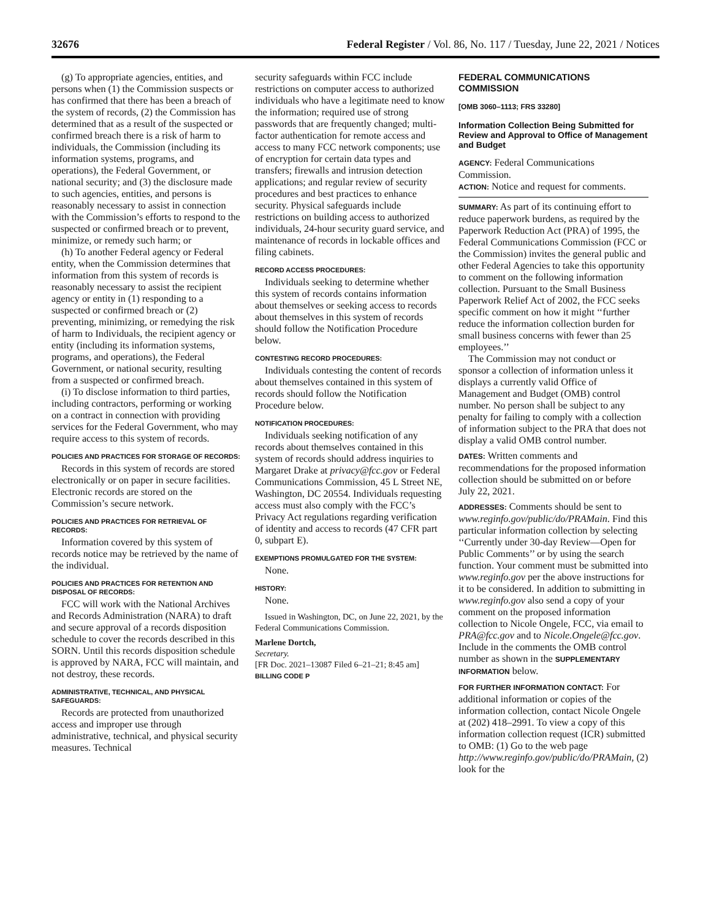32676 Federal Register / Vol. 86, No. 117 / Tuesday, June 22, 2021 / Notices
(g) To appropriate agencies, entities, and persons when (1) the Commission suspects or has confirmed that there has been a breach of the system of records, (2) the Commission has determined that as a result of the suspected or confirmed breach there is a risk of harm to individuals, the Commission (including its information systems, programs, and operations), the Federal Government, or national security; and (3) the disclosure made to such agencies, entities, and persons is reasonably necessary to assist in connection with the Commission’s efforts to respond to the suspected or confirmed breach or to prevent, minimize, or remedy such harm; or
(h) To another Federal agency or Federal entity, when the Commission determines that information from this system of records is reasonably necessary to assist the recipient agency or entity in (1) responding to a suspected or confirmed breach or (2) preventing, minimizing, or remedying the risk of harm to Individuals, the recipient agency or entity (including its information systems, programs, and operations), the Federal Government, or national security, resulting from a suspected or confirmed breach.
(i) To disclose information to third parties, including contractors, performing or working on a contract in connection with providing services for the Federal Government, who may require access to this system of records.
POLICIES AND PRACTICES FOR STORAGE OF RECORDS:
Records in this system of records are stored electronically or on paper in secure facilities. Electronic records are stored on the Commission’s secure network.
POLICIES AND PRACTICES FOR RETRIEVAL OF RECORDS:
Information covered by this system of records notice may be retrieved by the name of the individual.
POLICIES AND PRACTICES FOR RETENTION AND DISPOSAL OF RECORDS:
FCC will work with the National Archives and Records Administration (NARA) to draft and secure approval of a records disposition schedule to cover the records described in this SORN. Until this records disposition schedule is approved by NARA, FCC will maintain, and not destroy, these records.
ADMINISTRATIVE, TECHNICAL, AND PHYSICAL SAFEGUARDS:
Records are protected from unauthorized access and improper use through administrative, technical, and physical security measures. Technical
security safeguards within FCC include restrictions on computer access to authorized individuals who have a legitimate need to know the information; required use of strong passwords that are frequently changed; multi-factor authentication for remote access and access to many FCC network components; use of encryption for certain data types and transfers; firewalls and intrusion detection applications; and regular review of security procedures and best practices to enhance security. Physical safeguards include restrictions on building access to authorized individuals, 24-hour security guard service, and maintenance of records in lockable offices and filing cabinets.
RECORD ACCESS PROCEDURES:
Individuals seeking to determine whether this system of records contains information about themselves or seeking access to records about themselves in this system of records should follow the Notification Procedure below.
CONTESTING RECORD PROCEDURES:
Individuals contesting the content of records about themselves contained in this system of records should follow the Notification Procedure below.
NOTIFICATION PROCEDURES:
Individuals seeking notification of any records about themselves contained in this system of records should address inquiries to Margaret Drake at privacy@fcc.gov or Federal Communications Commission, 45 L Street NE, Washington, DC 20554. Individuals requesting access must also comply with the FCC’s Privacy Act regulations regarding verification of identity and access to records (47 CFR part 0, subpart E).
EXEMPTIONS PROMULGATED FOR THE SYSTEM:
None.
HISTORY:
None.
Issued in Washington, DC, on June 22, 2021, by the Federal Communications Commission.
Marlene Dortch,
Secretary.
[FR Doc. 2021–13087 Filed 6–21–21; 8:45 am]
BILLING CODE P
FEDERAL COMMUNICATIONS COMMISSION
[OMB 3060–1113; FRS 33280]
Information Collection Being Submitted for Review and Approval to Office of Management and Budget
AGENCY: Federal Communications Commission.
ACTION: Notice and request for comments.
SUMMARY: As part of its continuing effort to reduce paperwork burdens, as required by the Paperwork Reduction Act (PRA) of 1995, the Federal Communications Commission (FCC or the Commission) invites the general public and other Federal Agencies to take this opportunity to comment on the following information collection. Pursuant to the Small Business Paperwork Relief Act of 2002, the FCC seeks specific comment on how it might ‘‘further reduce the information collection burden for small business concerns with fewer than 25 employees.’’
The Commission may not conduct or sponsor a collection of information unless it displays a currently valid Office of Management and Budget (OMB) control number. No person shall be subject to any penalty for failing to comply with a collection of information subject to the PRA that does not display a valid OMB control number.
DATES: Written comments and recommendations for the proposed information collection should be submitted on or before July 22, 2021.
ADDRESSES: Comments should be sent to www.reginfo.gov/public/do/PRAMain. Find this particular information collection by selecting ‘‘Currently under 30-day Review—Open for Public Comments’’ or by using the search function. Your comment must be submitted into www.reginfo.gov per the above instructions for it to be considered. In addition to submitting in www.reginfo.gov also send a copy of your comment on the proposed information collection to Nicole Ongele, FCC, via email to PRA@fcc.gov and to Nicole.Ongele@fcc.gov. Include in the comments the OMB control number as shown in the SUPPLEMENTARY INFORMATION below.
FOR FURTHER INFORMATION CONTACT: For additional information or copies of the information collection, contact Nicole Ongele at (202) 418–2991. To view a copy of this information collection request (ICR) submitted to OMB: (1) Go to the web page http://www.reginfo.gov/public/do/PRAMain, (2) look for the